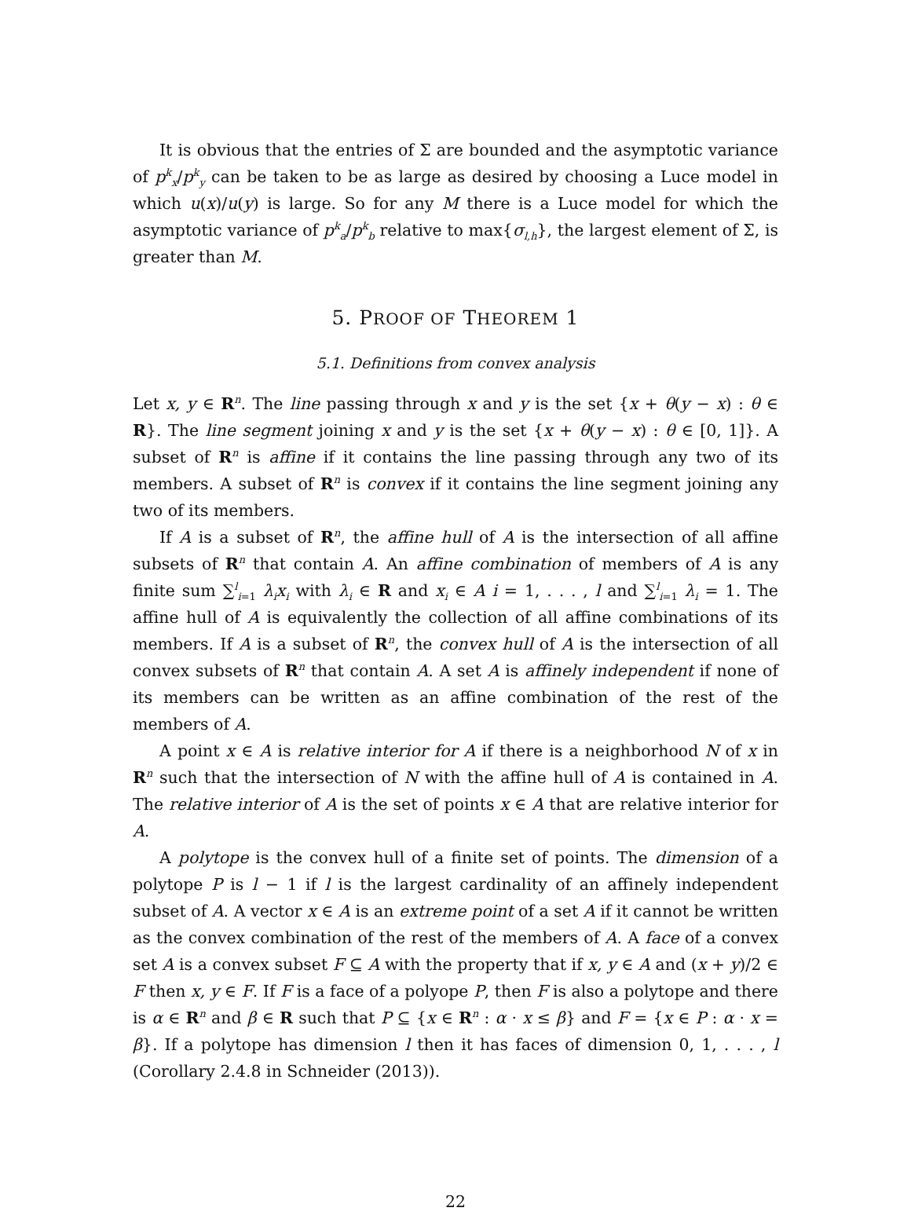It is obvious that the entries of Σ are bounded and the asymptotic variance of p<sup>k</sup><sub>x</sub>/p<sup>k</sup><sub>y</sub> can be taken to be as large as desired by choosing a Luce model in which u(x)/u(y) is large. So for any M there is a Luce model for which the asymptotic variance of p<sup>k</sup><sub>a</sub>/p<sup>k</sup><sub>b</sub> relative to max{σ<sub>l,h</sub>}, the largest element of Σ, is greater than M.
5. PROOF OF THEOREM 1
5.1. Definitions from convex analysis
Let x, y ∈ R<sup>n</sup>. The line passing through x and y is the set {x + θ(y − x) : θ ∈ R}. The line segment joining x and y is the set {x + θ(y − x) : θ ∈ [0, 1]}. A subset of R<sup>n</sup> is affine if it contains the line passing through any two of its members. A subset of R<sup>n</sup> is convex if it contains the line segment joining any two of its members.
If A is a subset of R<sup>n</sup>, the affine hull of A is the intersection of all affine subsets of R<sup>n</sup> that contain A. An affine combination of members of A is any finite sum ∑<sup>l</sup><sub>i=1</sub> λ<sub>i</sub>x<sub>i</sub> with λ<sub>i</sub> ∈ R and x<sub>i</sub> ∈ A i = 1, . . . , l and ∑<sup>l</sup><sub>i=1</sub> λ<sub>i</sub> = 1. The affine hull of A is equivalently the collection of all affine combinations of its members. If A is a subset of R<sup>n</sup>, the convex hull of A is the intersection of all convex subsets of R<sup>n</sup> that contain A. A set A is affinely independent if none of its members can be written as an affine combination of the rest of the members of A.
A point x ∈ A is relative interior for A if there is a neighborhood N of x in R<sup>n</sup> such that the intersection of N with the affine hull of A is contained in A. The relative interior of A is the set of points x ∈ A that are relative interior for A.
A polytope is the convex hull of a finite set of points. The dimension of a polytope P is l − 1 if l is the largest cardinality of an affinely independent subset of A. A vector x ∈ A is an extreme point of a set A if it cannot be written as the convex combination of the rest of the members of A. A face of a convex set A is a convex subset F ⊆ A with the property that if x, y ∈ A and (x + y)/2 ∈ F then x, y ∈ F. If F is a face of a polyope P, then F is also a polytope and there is α ∈ R<sup>n</sup> and β ∈ R such that P ⊆ {x ∈ R<sup>n</sup> : α · x ≤ β} and F = {x ∈ P : α · x = β}. If a polytope has dimension l then it has faces of dimension 0, 1, . . . , l (Corollary 2.4.8 in Schneider (2013)).
22